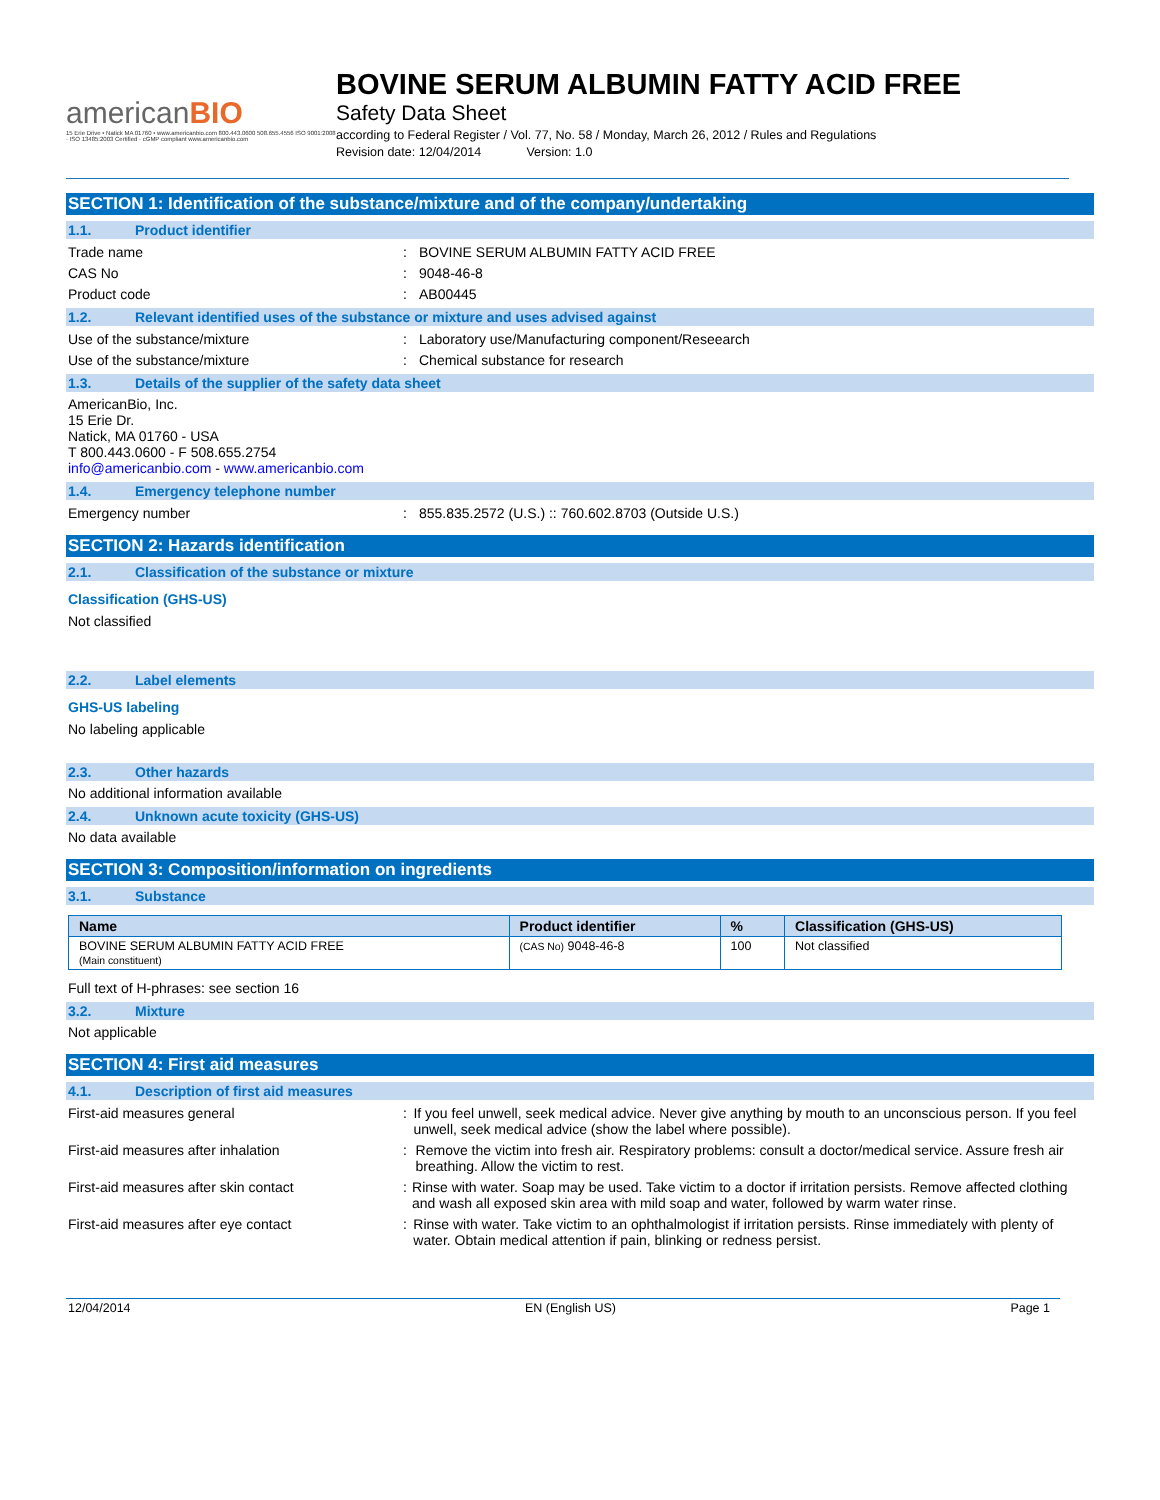americanBIO
15 Erie Drive • Natick MA 01760 • www.americanbio.com 800.443.0600 508.655.4556 ISO 9001:2008 · ISO 13485:2003 Certified · cGMP compliant www.americanbio.com
BOVINE SERUM ALBUMIN FATTY ACID FREE
Safety Data Sheet
according to Federal Register / Vol. 77, No. 58 / Monday, March 26, 2012 / Rules and Regulations
Revision date: 12/04/2014 Version: 1.0
SECTION 1: Identification of the substance/mixture and of the company/undertaking
1.1. Product identifier
Trade name : BOVINE SERUM ALBUMIN FATTY ACID FREE
CAS No : 9048-46-8
Product code : AB00445
1.2. Relevant identified uses of the substance or mixture and uses advised against
Use of the substance/mixture : Laboratory use/Manufacturing component/Reseearch
Use of the substance/mixture : Chemical substance for research
1.3. Details of the supplier of the safety data sheet
AmericanBio, Inc.
15 Erie Dr.
Natick, MA 01760 - USA
T 800.443.0600 - F 508.655.2754
info@americanbio.com - www.americanbio.com
1.4. Emergency telephone number
Emergency number : 855.835.2572 (U.S.) :: 760.602.8703 (Outside U.S.)
SECTION 2: Hazards identification
2.1. Classification of the substance or mixture
Classification (GHS-US)
Not classified
2.2. Label elements
GHS-US labeling
No labeling applicable
2.3. Other hazards
No additional information available
2.4. Unknown acute toxicity (GHS-US)
No data available
SECTION 3: Composition/information on ingredients
3.1. Substance
| Name | Product identifier | % | Classification (GHS-US) |
| --- | --- | --- | --- |
| BOVINE SERUM ALBUMIN FATTY ACID FREE (Main constituent) | (CAS No) 9048-46-8 | 100 | Not classified |
Full text of H-phrases: see section 16
3.2. Mixture
Not applicable
SECTION 4: First aid measures
4.1. Description of first aid measures
First-aid measures general : If you feel unwell, seek medical advice. Never give anything by mouth to an unconscious person. If you feel unwell, seek medical advice (show the label where possible).
First-aid measures after inhalation : Remove the victim into fresh air. Respiratory problems: consult a doctor/medical service. Assure fresh air breathing. Allow the victim to rest.
First-aid measures after skin contact : Rinse with water. Soap may be used. Take victim to a doctor if irritation persists. Remove affected clothing and wash all exposed skin area with mild soap and water, followed by warm water rinse.
First-aid measures after eye contact : Rinse with water. Take victim to an ophthalmologist if irritation persists. Rinse immediately with plenty of water. Obtain medical attention if pain, blinking or redness persist.
12/04/2014 EN (English US) Page 1